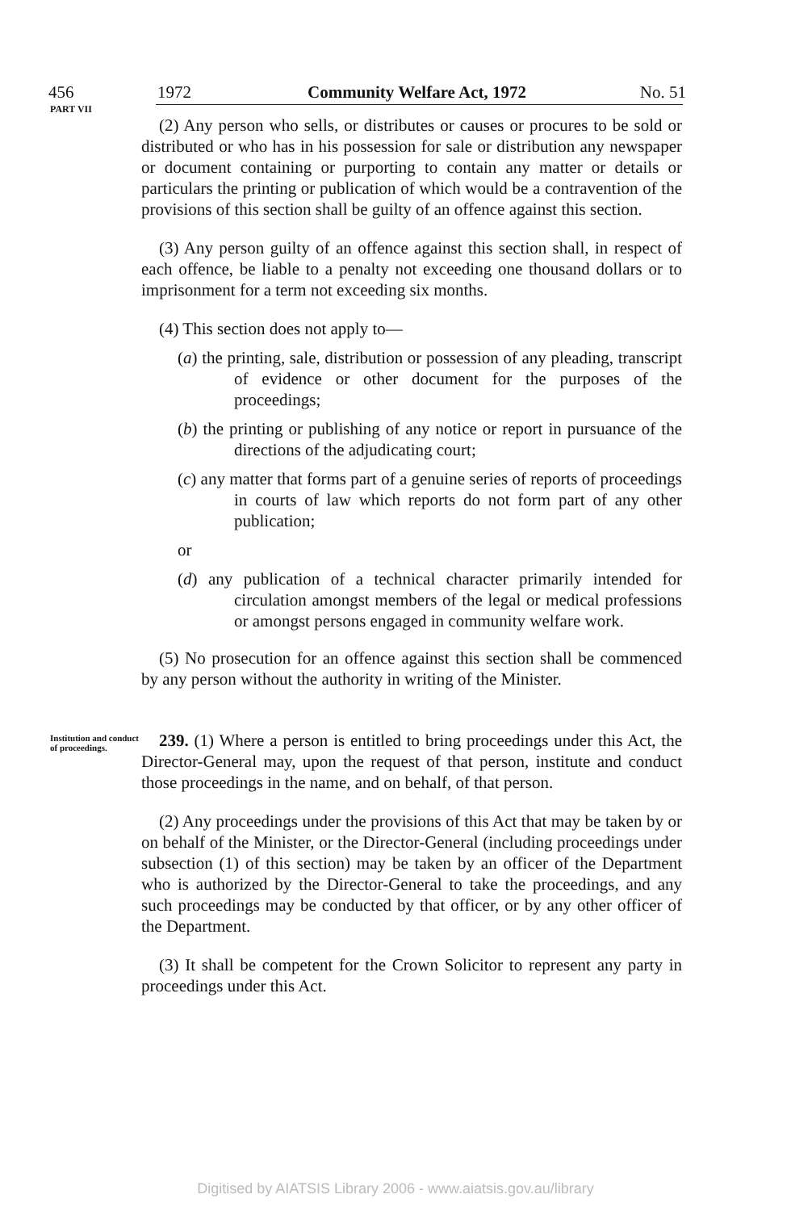456 1972 Community Welfare Act, 1972 No. 51
PART VII
(2) Any person who sells, or distributes or causes or procures to be sold or distributed or who has in his possession for sale or distribution any newspaper or document containing or purporting to contain any matter or details or particulars the printing or publication of which would be a contravention of the provisions of this section shall be guilty of an offence against this section.
(3) Any person guilty of an offence against this section shall, in respect of each offence, be liable to a penalty not exceeding one thousand dollars or to imprisonment for a term not exceeding six months.
(4) This section does not apply to—
(a) the printing, sale, distribution or possession of any pleading, transcript of evidence or other document for the purposes of the proceedings;
(b) the printing or publishing of any notice or report in pursuance of the directions of the adjudicating court;
(c) any matter that forms part of a genuine series of reports of proceedings in courts of law which reports do not form part of any other publication;
or
(d) any publication of a technical character primarily intended for circulation amongst members of the legal or medical professions or amongst persons engaged in community welfare work.
(5) No prosecution for an offence against this section shall be commenced by any person without the authority in writing of the Minister.
Institution and conduct of proceedings.
239. (1) Where a person is entitled to bring proceedings under this Act, the Director-General may, upon the request of that person, institute and conduct those proceedings in the name, and on behalf, of that person.
(2) Any proceedings under the provisions of this Act that may be taken by or on behalf of the Minister, or the Director-General (including proceedings under subsection (1) of this section) may be taken by an officer of the Department who is authorized by the Director-General to take the proceedings, and any such proceedings may be conducted by that officer, or by any other officer of the Department.
(3) It shall be competent for the Crown Solicitor to represent any party in proceedings under this Act.
Digitised by AIATSIS Library 2006 - www.aiatsis.gov.au/library